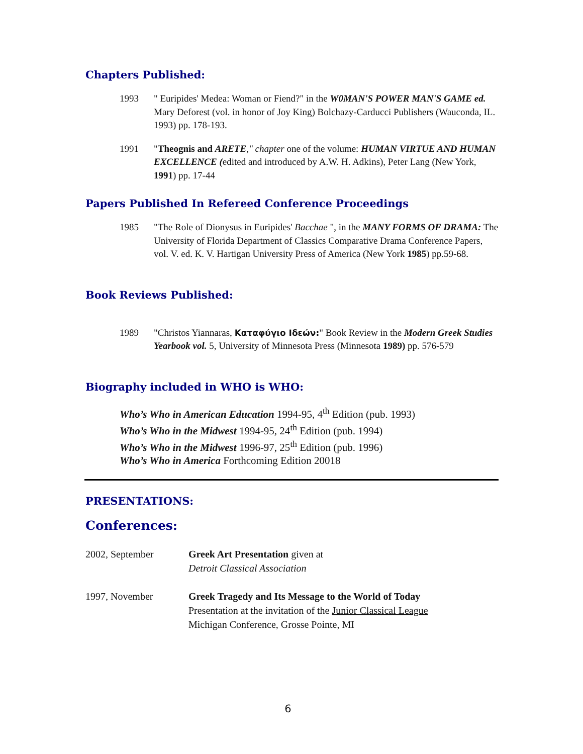Chapters Published:
1993 " Euripides' Medea: Woman or Fiend?" in the W0MAN'S POWER MAN'S GAME ed. Mary Deforest (vol. in honor of Joy King) Bolchazy-Carducci Publishers (Wauconda, IL. 1993) pp. 178-193.
1991 "Theognis and ARETE," chapter one of the volume: HUMAN VIRTUE AND HUMAN EXCELLENCE (edited and introduced by A.W. H. Adkins), Peter Lang (New York, 1991) pp. 17-44
Papers Published In Refereed Conference Proceedings
1985 "The Role of Dionysus in Euripides' Bacchae ", in the MANY FORMS OF DRAMA: The University of Florida Department of Classics Comparative Drama Conference Papers, vol. V. ed. K. V. Hartigan University Press of America (New York 1985) pp.59-68.
Book Reviews Published:
1989 "Christos Yiannaras, Καταφύγιο Ιδεών:" Book Review in the Modern Greek Studies Yearbook vol. 5, University of Minnesota Press (Minnesota 1989) pp. 576-579
Biography included in WHO is WHO:
Who’s Who in American Education 1994-95, 4<sup>th</sup> Edition (pub. 1993)
Who’s Who in the Midwest 1994-95, 24<sup>th</sup> Edition (pub. 1994)
Who’s Who in the Midwest 1996-97, 25<sup>th</sup> Edition (pub. 1996)
Who’s Who in America Forthcoming Edition 20018
PRESENTATIONS:
Conferences:
2002, September Greek Art Presentation given at
Detroit Classical Association
1997, November Greek Tragedy and Its Message to the World of Today
Presentation at the invitation of the Junior Classical League
Michigan Conference, Grosse Pointe, MI
6